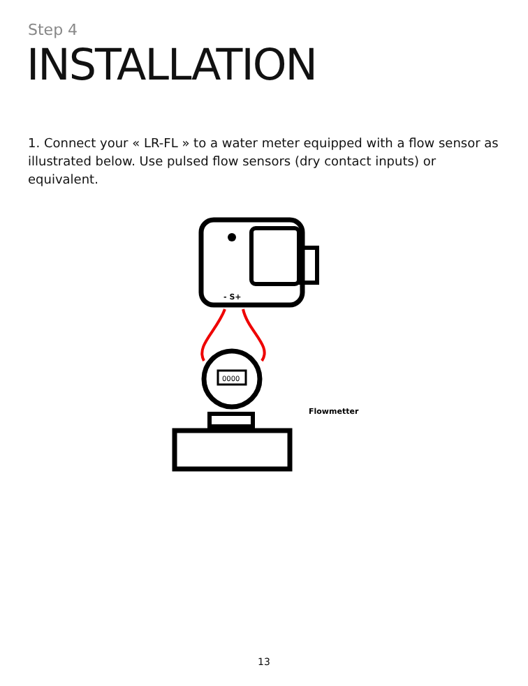Step 4
INSTALLATION
1. Connect your « LR-FL » to a water meter equipped with a flow sensor as illustrated below. Use pulsed flow sensors (dry contact inputs) or equivalent.
- S+
0000
Flowmetter
13